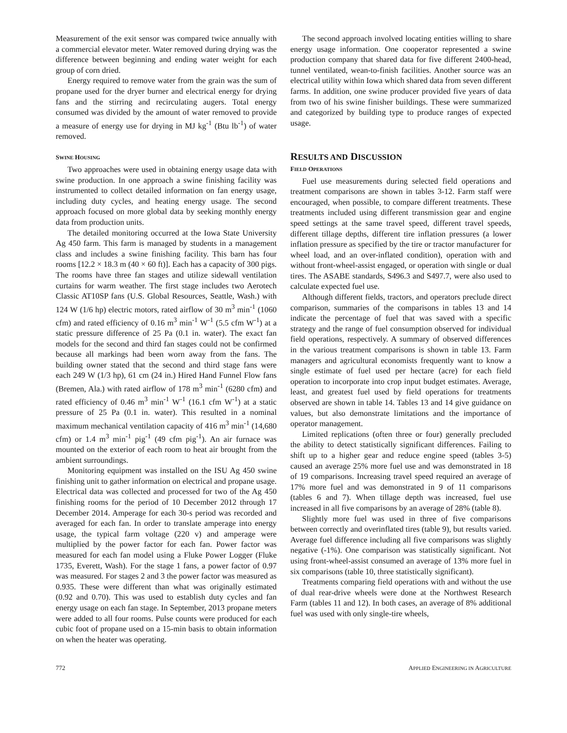Measurement of the exit sensor was compared twice annually with a commercial elevator meter. Water removed during drying was the difference between beginning and ending water weight for each group of corn dried.
Energy required to remove water from the grain was the sum of propane used for the dryer burner and electrical energy for drying fans and the stirring and recirculating augers. Total energy consumed was divided by the amount of water removed to provide a measure of energy use for drying in MJ kg<sup>-1</sup> (Btu lb<sup>-1</sup>) of water removed.
SWINE HOUSING
Two approaches were used in obtaining energy usage data with swine production. In one approach a swine finishing facility was instrumented to collect detailed information on fan energy usage, including duty cycles, and heating energy usage. The second approach focused on more global data by seeking monthly energy data from production units.
The detailed monitoring occurred at the Iowa State University Ag 450 farm. This farm is managed by students in a management class and includes a swine finishing facility. This barn has four rooms [12.2 × 18.3 m (40 × 60 ft)]. Each has a capacity of 300 pigs. The rooms have three fan stages and utilize sidewall ventilation curtains for warm weather. The first stage includes two Aerotech Classic AT10SP fans (U.S. Global Resources, Seattle, Wash.) with 124 W (1/6 hp) electric motors, rated airflow of 30 m<sup>3</sup> min<sup>-1</sup> (1060 cfm) and rated efficiency of 0.16 m<sup>3</sup> min<sup>-1</sup> W<sup>-1</sup> (5.5 cfm W<sup>-1</sup>) at a static pressure difference of 25 Pa (0.1 in. water). The exact fan models for the second and third fan stages could not be confirmed because all markings had been worn away from the fans. The building owner stated that the second and third stage fans were each 249 W (1/3 hp), 61 cm (24 in.) Hired Hand Funnel Flow fans (Bremen, Ala.) with rated airflow of 178 m<sup>3</sup> min<sup>-1</sup> (6280 cfm) and rated efficiency of 0.46 m<sup>3</sup> min<sup>-1</sup> W<sup>-1</sup> (16.1 cfm W<sup>-1</sup>) at a static pressure of 25 Pa (0.1 in. water). This resulted in a nominal maximum mechanical ventilation capacity of 416 m<sup>3</sup> min<sup>-1</sup> (14,680 cfm) or 1.4 m<sup>3</sup> min<sup>-1</sup> pig<sup>-1</sup> (49 cfm pig<sup>-1</sup>). An air furnace was mounted on the exterior of each room to heat air brought from the ambient surroundings.
Monitoring equipment was installed on the ISU Ag 450 swine finishing unit to gather information on electrical and propane usage. Electrical data was collected and processed for two of the Ag 450 finishing rooms for the period of 10 December 2012 through 17 December 2014. Amperage for each 30-s period was recorded and averaged for each fan. In order to translate amperage into energy usage, the typical farm voltage (220 v) and amperage were multiplied by the power factor for each fan. Power factor was measured for each fan model using a Fluke Power Logger (Fluke 1735, Everett, Wash). For the stage 1 fans, a power factor of 0.97 was measured. For stages 2 and 3 the power factor was measured as 0.935. These were different than what was originally estimated (0.92 and 0.70). This was used to establish duty cycles and fan energy usage on each fan stage. In September, 2013 propane meters were added to all four rooms. Pulse counts were produced for each cubic foot of propane used on a 15-min basis to obtain information on when the heater was operating.
The second approach involved locating entities willing to share energy usage information. One cooperator represented a swine production company that shared data for five different 2400-head, tunnel ventilated, wean-to-finish facilities. Another source was an electrical utility within Iowa which shared data from seven different farms. In addition, one swine producer provided five years of data from two of his swine finisher buildings. These were summarized and categorized by building type to produce ranges of expected usage.
RESULTS AND DISCUSSION
FIELD OPERATIONS
Fuel use measurements during selected field operations and treatment comparisons are shown in tables 3-12. Farm staff were encouraged, when possible, to compare different treatments. These treatments included using different transmission gear and engine speed settings at the same travel speed, different travel speeds, different tillage depths, different tire inflation pressures (a lower inflation pressure as specified by the tire or tractor manufacturer for wheel load, and an over-inflated condition), operation with and without front-wheel-assist engaged, or operation with single or dual tires. The ASABE standards, S496.3 and S497.7, were also used to calculate expected fuel use.
Although different fields, tractors, and operators preclude direct comparison, summaries of the comparisons in tables 13 and 14 indicate the percentage of fuel that was saved with a specific strategy and the range of fuel consumption observed for individual field operations, respectively. A summary of observed differences in the various treatment comparisons is shown in table 13. Farm managers and agricultural economists frequently want to know a single estimate of fuel used per hectare (acre) for each field operation to incorporate into crop input budget estimates. Average, least, and greatest fuel used by field operations for treatments observed are shown in table 14. Tables 13 and 14 give guidance on values, but also demonstrate limitations and the importance of operator management.
Limited replications (often three or four) generally precluded the ability to detect statistically significant differences. Failing to shift up to a higher gear and reduce engine speed (tables 3-5) caused an average 25% more fuel use and was demonstrated in 18 of 19 comparisons. Increasing travel speed required an average of 17% more fuel and was demonstrated in 9 of 11 comparisons (tables 6 and 7). When tillage depth was increased, fuel use increased in all five comparisons by an average of 28% (table 8).
Slightly more fuel was used in three of five comparisons between correctly and overinflated tires (table 9), but results varied. Average fuel difference including all five comparisons was slightly negative (-1%). One comparison was statistically significant. Not using front-wheel-assist consumed an average of 13% more fuel in six comparisons (table 10, three statistically significant).
Treatments comparing field operations with and without the use of dual rear-drive wheels were done at the Northwest Research Farm (tables 11 and 12). In both cases, an average of 8% additional fuel was used with only single-tire wheels,
772 APPLIED ENGINEERING IN AGRICULTURE